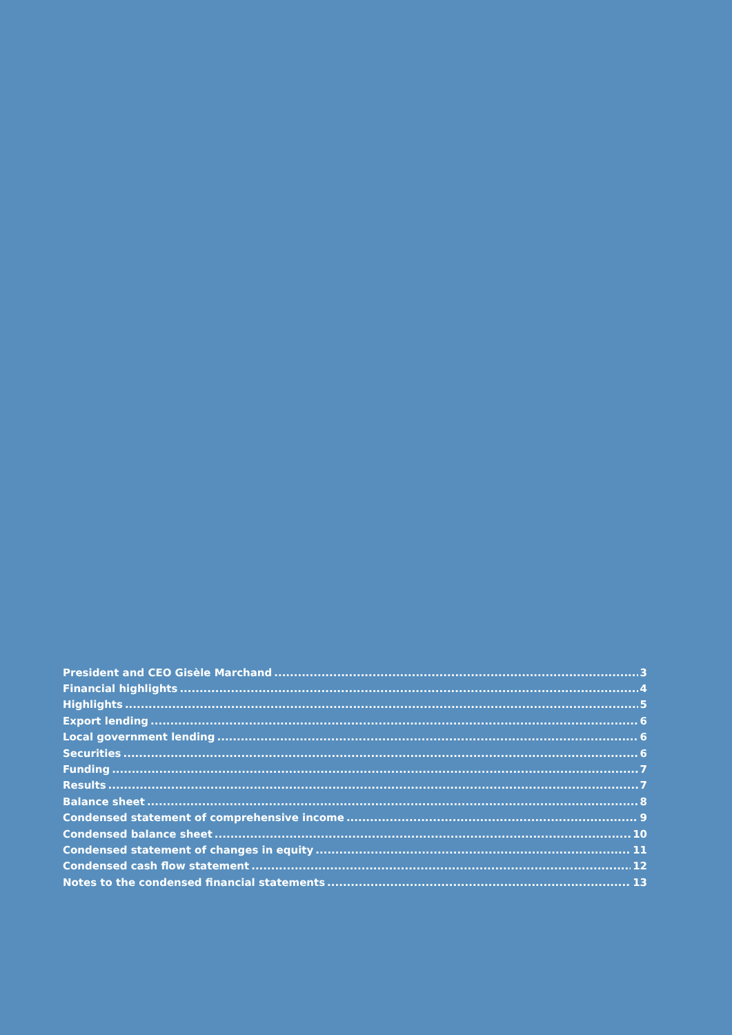President and CEO Gisèle Marchand 3
Financial highlights 4
Highlights 5
Export lending 6
Local government lending 6
Securities 6
Funding 7
Results 7
Balance sheet 8
Condensed statement of comprehensive income 9
Condensed balance sheet 10
Condensed statement of changes in equity 11
Condensed cash flow statement 12
Notes to the condensed financial statements 13